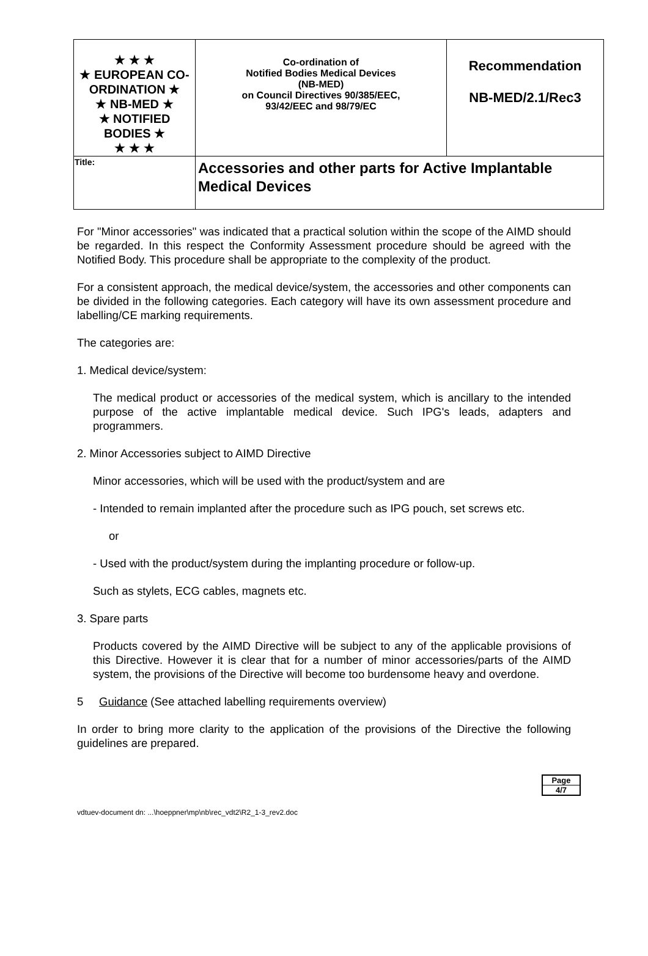| ★ ★ ★ ★ EUROPEAN CO-ORDINATION ★ ★ NB-MED ★ ★ NOTIFIED BODIES ★ ★ ★ ★ | Co-ordination of Notified Bodies Medical Devices (NB-MED) on Council Directives 90/385/EEC, 93/42/EEC and 98/79/EC | Recommendation NB-MED/2.1/Rec3 |
| Title: | Accessories and other parts for Active Implantable Medical Devices | |
For "Minor accessories" was indicated that a practical solution within the scope of the AIMD should be regarded. In this respect the Conformity Assessment procedure should be agreed with the Notified Body. This procedure shall be appropriate to the complexity of the product.
For a consistent approach, the medical device/system, the accessories and other components can be divided in the following categories. Each category will have its own assessment procedure and labelling/CE marking requirements.
The categories are:
1. Medical device/system:
The medical product or accessories of the medical system, which is ancillary to the intended purpose of the active implantable medical device. Such IPG's leads, adapters and programmers.
2. Minor Accessories subject to AIMD Directive
Minor accessories, which will be used with the product/system and are
- Intended to remain implanted after the procedure such as IPG pouch, set screws etc.
or
- Used with the product/system during the implanting procedure or follow-up.
Such as stylets, ECG cables, magnets etc.
3. Spare parts
Products covered by the AIMD Directive will be subject to any of the applicable provisions of this Directive. However it is clear that for a number of minor accessories/parts of the AIMD system, the provisions of the Directive will become too burdensome heavy and overdone.
5 Guidance (See attached labelling requirements overview)
In order to bring more clarity to the application of the provisions of the Directive the following guidelines are prepared.
Page
4/7
vdtuev-document dn: ...\hoeppner\mp\nb\rec_vdt2\R2_1-3_rev2.doc